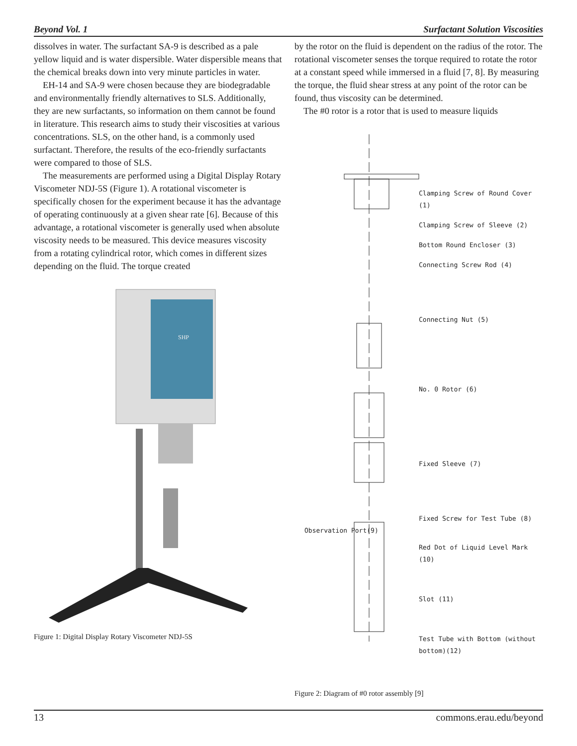Beyond Vol. 1 Surfactant Solution Viscosities
dissolves in water. The surfactant SA-9 is described as a pale yellow liquid and is water dispersible. Water dispersible means that the chemical breaks down into very minute particles in water.
EH-14 and SA-9 were chosen because they are biodegradable and environmentally friendly alternatives to SLS. Additionally, they are new surfactants, so information on them cannot be found in literature. This research aims to study their viscosities at various concentrations. SLS, on the other hand, is a commonly used surfactant. Therefore, the results of the eco-friendly surfactants were compared to those of SLS.
The measurements are performed using a Digital Display Rotary Viscometer NDJ-5S (Figure 1). A rotational viscometer is specifically chosen for the experiment because it has the advantage of operating continuously at a given shear rate [6]. Because of this advantage, a rotational viscometer is generally used when absolute viscosity needs to be measured. This device measures viscosity from a rotating cylindrical rotor, which comes in different sizes depending on the fluid. The torque created
SHP
Figure 1: Digital Display Rotary Viscometer NDJ-5S
by the rotor on the fluid is dependent on the radius of the rotor. The rotational viscometer senses the torque required to rotate the rotor at a constant speed while immersed in a fluid [7, 8]. By measuring the torque, the fluid shear stress at any point of the rotor can be found, thus viscosity can be determined.
The #0 rotor is a rotor that is used to measure liquids
Clamping Screw of Round Cover (1)
Clamping Screw of Sleeve (2)
Bottom Round Encloser (3)
Connecting Screw Rod (4)
Connecting Nut (5)
No. 0 Rotor (6)
Fixed Sleeve (7)
Fixed Screw for Test Tube (8)
Observation Port(9)
Red Dot of Liquid Level Mark (10)
Slot (11)
Test Tube with Bottom (without bottom)(12)
Figure 2: Diagram of #0 rotor assembly [9]
13 commons.erau.edu/beyond